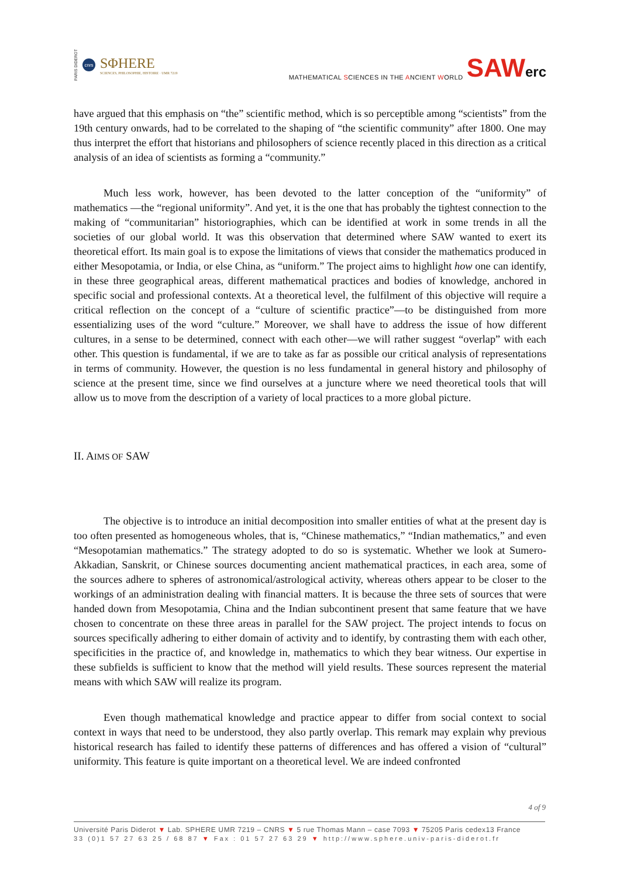PARIS DIDEROT cnrs SΦHERE
SCIENCES, PHILOSOPHIE, HISTOIRE · UMR 7219
MATHEMATICAL SCIENCES IN THE ANCIENT WORLD SAWerc
have argued that this emphasis on “the” scientific method, which is so perceptible among “scientists” from the 19th century onwards, had to be correlated to the shaping of “the scientific community” after 1800. One may thus interpret the effort that historians and philosophers of science recently placed in this direction as a critical analysis of an idea of scientists as forming a “community.”
Much less work, however, has been devoted to the latter conception of the “uniformity” of mathematics —the “regional uniformity”. And yet, it is the one that has probably the tightest connection to the making of “communitarian” historiographies, which can be identified at work in some trends in all the societies of our global world. It was this observation that determined where SAW wanted to exert its theoretical effort. Its main goal is to expose the limitations of views that consider the mathematics produced in either Mesopotamia, or India, or else China, as “uniform.” The project aims to highlight how one can identify, in these three geographical areas, different mathematical practices and bodies of knowledge, anchored in specific social and professional contexts. At a theoretical level, the fulfilment of this objective will require a critical reflection on the concept of a “culture of scientific practice”—to be distinguished from more essentializing uses of the word “culture.” Moreover, we shall have to address the issue of how different cultures, in a sense to be determined, connect with each other—we will rather suggest “overlap” with each other. This question is fundamental, if we are to take as far as possible our critical analysis of representations in terms of community. However, the question is no less fundamental in general history and philosophy of science at the present time, since we find ourselves at a juncture where we need theoretical tools that will allow us to move from the description of a variety of local practices to a more global picture.
II. AIMS OF SAW
The objective is to introduce an initial decomposition into smaller entities of what at the present day is too often presented as homogeneous wholes, that is, “Chinese mathematics,” “Indian mathematics,” and even “Mesopotamian mathematics.” The strategy adopted to do so is systematic. Whether we look at Sumero-Akkadian, Sanskrit, or Chinese sources documenting ancient mathematical practices, in each area, some of the sources adhere to spheres of astronomical/astrological activity, whereas others appear to be closer to the workings of an administration dealing with financial matters. It is because the three sets of sources that were handed down from Mesopotamia, China and the Indian subcontinent present that same feature that we have chosen to concentrate on these three areas in parallel for the SAW project. The project intends to focus on sources specifically adhering to either domain of activity and to identify, by contrasting them with each other, specificities in the practice of, and knowledge in, mathematics to which they bear witness. Our expertise in these subfields is sufficient to know that the method will yield results. These sources represent the material means with which SAW will realize its program.
Even though mathematical knowledge and practice appear to differ from social context to social context in ways that need to be understood, they also partly overlap. This remark may explain why previous historical research has failed to identify these patterns of differences and has offered a vision of “cultural” uniformity. This feature is quite important on a theoretical level. We are indeed confronted
4 of 9
Université Paris Diderot ▼ Lab. SPHERE UMR 7219 – CNRS ▼ 5 rue Thomas Mann – case 7093 ▼ 75205 Paris cedex13 France
33 (0)1 57 27 63 25 / 68 87 ▼ Fax : 01 57 27 63 29 ▼ http://www.sphere.univ-paris-diderot.fr